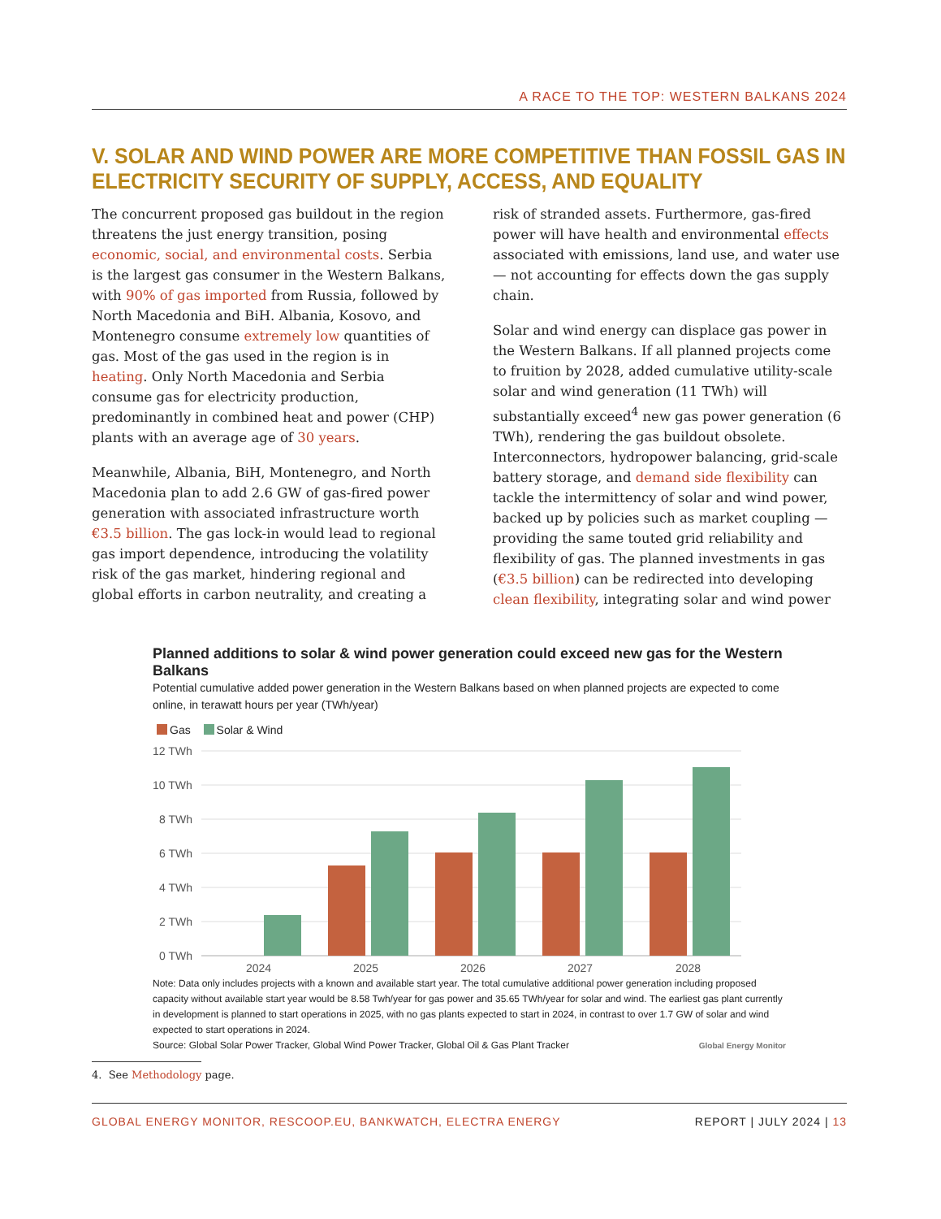A RACE TO THE TOP: WESTERN BALKANS 2024
V. SOLAR AND WIND POWER ARE MORE COMPETITIVE THAN FOSSIL GAS IN ELECTRICITY SECURITY OF SUPPLY, ACCESS, AND EQUALITY
The concurrent proposed gas buildout in the region threatens the just energy transition, posing economic, social, and environmental costs. Serbia is the largest gas consumer in the Western Balkans, with 90% of gas imported from Russia, followed by North Macedonia and BiH. Albania, Kosovo, and Montenegro consume extremely low quantities of gas. Most of the gas used in the region is in heating. Only North Macedonia and Serbia consume gas for electricity production, predominantly in combined heat and power (CHP) plants with an average age of 30 years.
Meanwhile, Albania, BiH, Montenegro, and North Macedonia plan to add 2.6 GW of gas-fired power generation with associated infrastructure worth €3.5 billion. The gas lock-in would lead to regional gas import dependence, introducing the volatility risk of the gas market, hindering regional and global efforts in carbon neutrality, and creating a risk of stranded assets. Furthermore, gas-fired power will have health and environmental effects associated with emissions, land use, and water use — not accounting for effects down the gas supply chain.
Solar and wind energy can displace gas power in the Western Balkans. If all planned projects come to fruition by 2028, added cumulative utility-scale solar and wind generation (11 TWh) will substantially exceed<sup>4</sup> new gas power generation (6 TWh), rendering the gas buildout obsolete. Interconnectors, hydropower balancing, grid-scale battery storage, and demand side flexibility can tackle the intermittency of solar and wind power, backed up by policies such as market coupling — providing the same touted grid reliability and flexibility of gas. The planned investments in gas (€3.5 billion) can be redirected into developing clean flexibility, integrating solar and wind power
Planned additions to solar & wind power generation could exceed new gas for the Western Balkans
Potential cumulative added power generation in the Western Balkans based on when planned projects are expected to come online, in terawatt hours per year (TWh/year)
Gas Solar & Wind
12 TWh
10 TWh
8 TWh
6 TWh
4 TWh
2 TWh
0 TWh
2024
2025
2026
2027
2028
Note: Data only includes projects with a known and available start year. The total cumulative additional power generation including proposed capacity without available start year would be 8.58 Twh/year for gas power and 35.65 TWh/year for solar and wind. The earliest gas plant currently in development is planned to start operations in 2025, with no gas plants expected to start in 2024, in contrast to over 1.7 GW of solar and wind expected to start operations in 2024.
Source: Global Solar Power Tracker, Global Wind Power Tracker, Global Oil & Gas Plant Tracker Global Energy Monitor
4. See Methodology page.
GLOBAL ENERGY MONITOR, RESCOOP.EU, BANKWATCH, ELECTRA ENERGY REPORT | JULY 2024 | 13